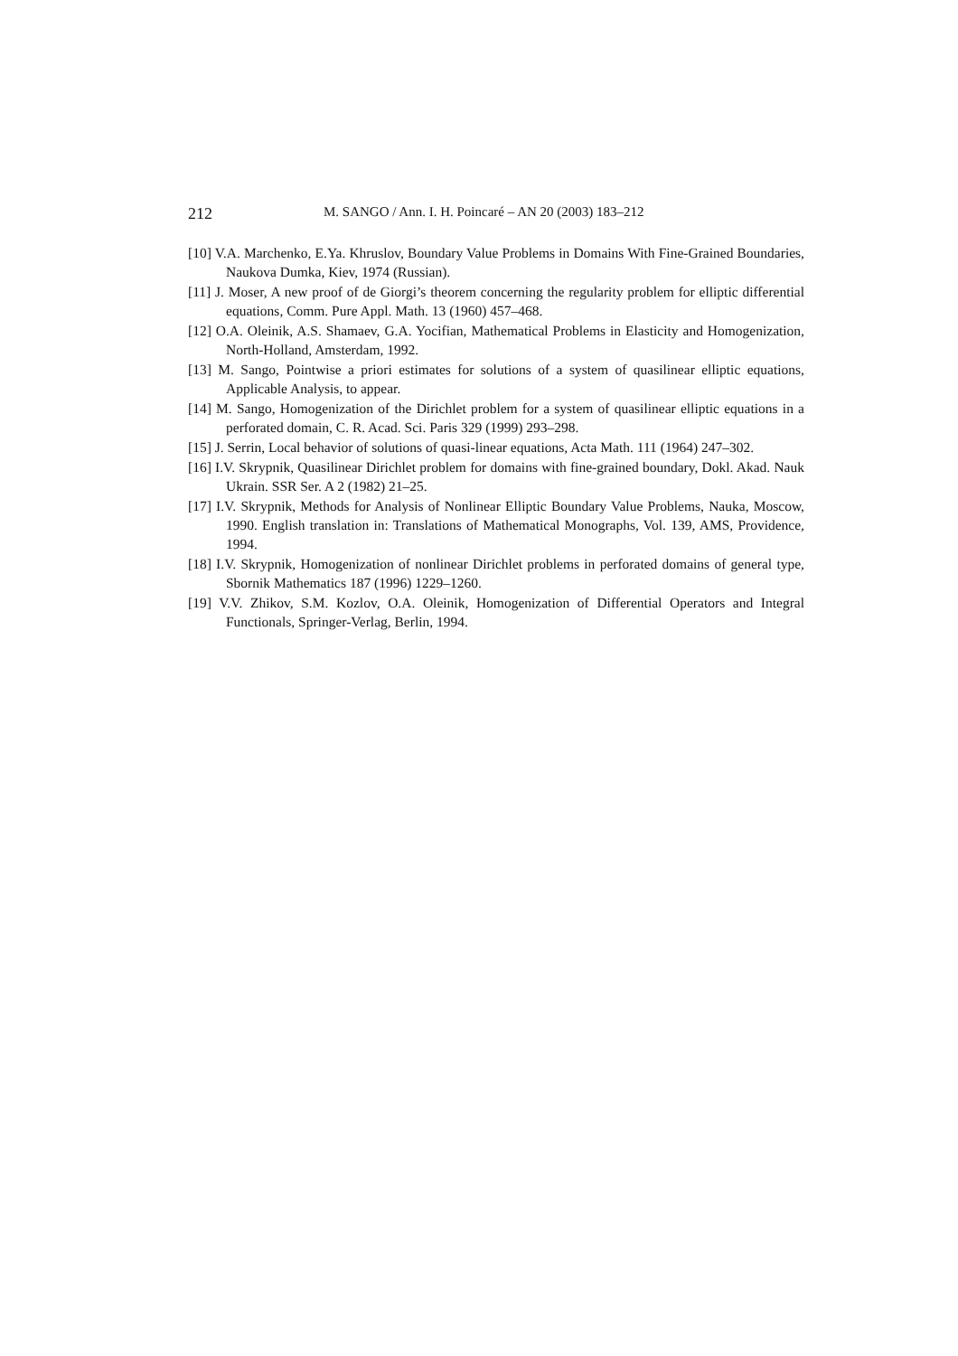212 M. SANGO / Ann. I. H. Poincaré – AN 20 (2003) 183–212
[10] V.A. Marchenko, E.Ya. Khruslov, Boundary Value Problems in Domains With Fine-Grained Boundaries, Naukova Dumka, Kiev, 1974 (Russian).
[11] J. Moser, A new proof of de Giorgi’s theorem concerning the regularity problem for elliptic differential equations, Comm. Pure Appl. Math. 13 (1960) 457–468.
[12] O.A. Oleinik, A.S. Shamaev, G.A. Yocifian, Mathematical Problems in Elasticity and Homogenization, North-Holland, Amsterdam, 1992.
[13] M. Sango, Pointwise a priori estimates for solutions of a system of quasilinear elliptic equations, Applicable Analysis, to appear.
[14] M. Sango, Homogenization of the Dirichlet problem for a system of quasilinear elliptic equations in a perforated domain, C. R. Acad. Sci. Paris 329 (1999) 293–298.
[15] J. Serrin, Local behavior of solutions of quasi-linear equations, Acta Math. 111 (1964) 247–302.
[16] I.V. Skrypnik, Quasilinear Dirichlet problem for domains with fine-grained boundary, Dokl. Akad. Nauk Ukrain. SSR Ser. A 2 (1982) 21–25.
[17] I.V. Skrypnik, Methods for Analysis of Nonlinear Elliptic Boundary Value Problems, Nauka, Moscow, 1990. English translation in: Translations of Mathematical Monographs, Vol. 139, AMS, Providence, 1994.
[18] I.V. Skrypnik, Homogenization of nonlinear Dirichlet problems in perforated domains of general type, Sbornik Mathematics 187 (1996) 1229–1260.
[19] V.V. Zhikov, S.M. Kozlov, O.A. Oleinik, Homogenization of Differential Operators and Integral Functionals, Springer-Verlag, Berlin, 1994.